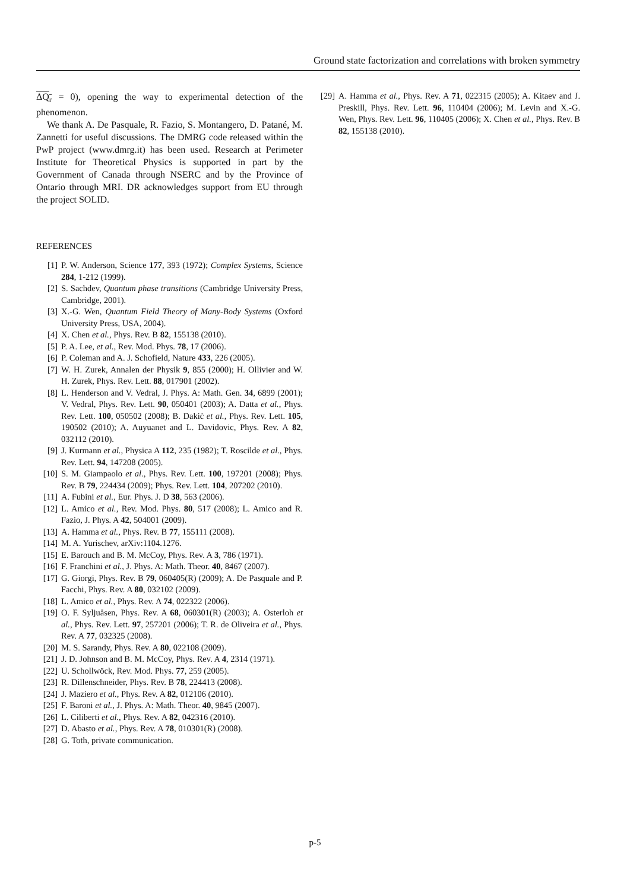Ground state factorization and correlations with broken symmetry
ΔQ<sub>r</sub> = 0), opening the way to experimental detection of the phenomenon.
We thank A. De Pasquale, R. Fazio, S. Montangero, D. Patané, M. Zannetti for useful discussions. The DMRG code released within the PwP project (www.dmrg.it) has been used. Research at Perimeter Institute for Theoretical Physics is supported in part by the Government of Canada through NSERC and by the Province of Ontario through MRI. DR acknowledges support from EU through the project SOLID.
REFERENCES
[1] P. W. Anderson, Science 177, 393 (1972); Complex Systems, Science 284, 1-212 (1999).
[2] S. Sachdev, Quantum phase transitions (Cambridge University Press, Cambridge, 2001).
[3] X.-G. Wen, Quantum Field Theory of Many-Body Systems (Oxford University Press, USA, 2004).
[4] X. Chen et al., Phys. Rev. B 82, 155138 (2010).
[5] P. A. Lee, et al., Rev. Mod. Phys. 78, 17 (2006).
[6] P. Coleman and A. J. Schofield, Nature 433, 226 (2005).
[7] W. H. Zurek, Annalen der Physik 9, 855 (2000); H. Ollivier and W. H. Zurek, Phys. Rev. Lett. 88, 017901 (2002).
[8] L. Henderson and V. Vedral, J. Phys. A: Math. Gen. 34, 6899 (2001); V. Vedral, Phys. Rev. Lett. 90, 050401 (2003); A. Datta et al., Phys. Rev. Lett. 100, 050502 (2008); B. Dakić et al., Phys. Rev. Lett. 105, 190502 (2010); A. Auyuanet and L. Davidovic, Phys. Rev. A 82, 032112 (2010).
[9] J. Kurmann et al., Physica A 112, 235 (1982); T. Roscilde et al., Phys. Rev. Lett. 94, 147208 (2005).
[10] S. M. Giampaolo et al., Phys. Rev. Lett. 100, 197201 (2008); Phys. Rev. B 79, 224434 (2009); Phys. Rev. Lett. 104, 207202 (2010).
[11] A. Fubini et al., Eur. Phys. J. D 38, 563 (2006).
[12] L. Amico et al., Rev. Mod. Phys. 80, 517 (2008); L. Amico and R. Fazio, J. Phys. A 42, 504001 (2009).
[13] A. Hamma et al., Phys. Rev. B 77, 155111 (2008).
[14] M. A. Yurischev, arXiv:1104.1276.
[15] E. Barouch and B. M. McCoy, Phys. Rev. A 3, 786 (1971).
[16] F. Franchini et al., J. Phys. A: Math. Theor. 40, 8467 (2007).
[17] G. Giorgi, Phys. Rev. B 79, 060405(R) (2009); A. De Pasquale and P. Facchi, Phys. Rev. A 80, 032102 (2009).
[18] L. Amico et al., Phys. Rev. A 74, 022322 (2006).
[19] O. F. Syljuåsen, Phys. Rev. A 68, 060301(R) (2003); A. Osterloh et al., Phys. Rev. Lett. 97, 257201 (2006); T. R. de Oliveira et al., Phys. Rev. A 77, 032325 (2008).
[20] M. S. Sarandy, Phys. Rev. A 80, 022108 (2009).
[21] J. D. Johnson and B. M. McCoy, Phys. Rev. A 4, 2314 (1971).
[22] U. Schollwöck, Rev. Mod. Phys. 77, 259 (2005).
[23] R. Dillenschneider, Phys. Rev. B 78, 224413 (2008).
[24] J. Maziero et al., Phys. Rev. A 82, 012106 (2010).
[25] F. Baroni et al., J. Phys. A: Math. Theor. 40, 9845 (2007).
[26] L. Ciliberti et al., Phys. Rev. A 82, 042316 (2010).
[27] D. Abasto et al., Phys. Rev. A 78, 010301(R) (2008).
[28] G. Toth, private communication.
[29] A. Hamma et al., Phys. Rev. A 71, 022315 (2005); A. Kitaev and J. Preskill, Phys. Rev. Lett. 96, 110404 (2006); M. Levin and X.-G. Wen, Phys. Rev. Lett. 96, 110405 (2006); X. Chen et al., Phys. Rev. B 82, 155138 (2010).
p-5